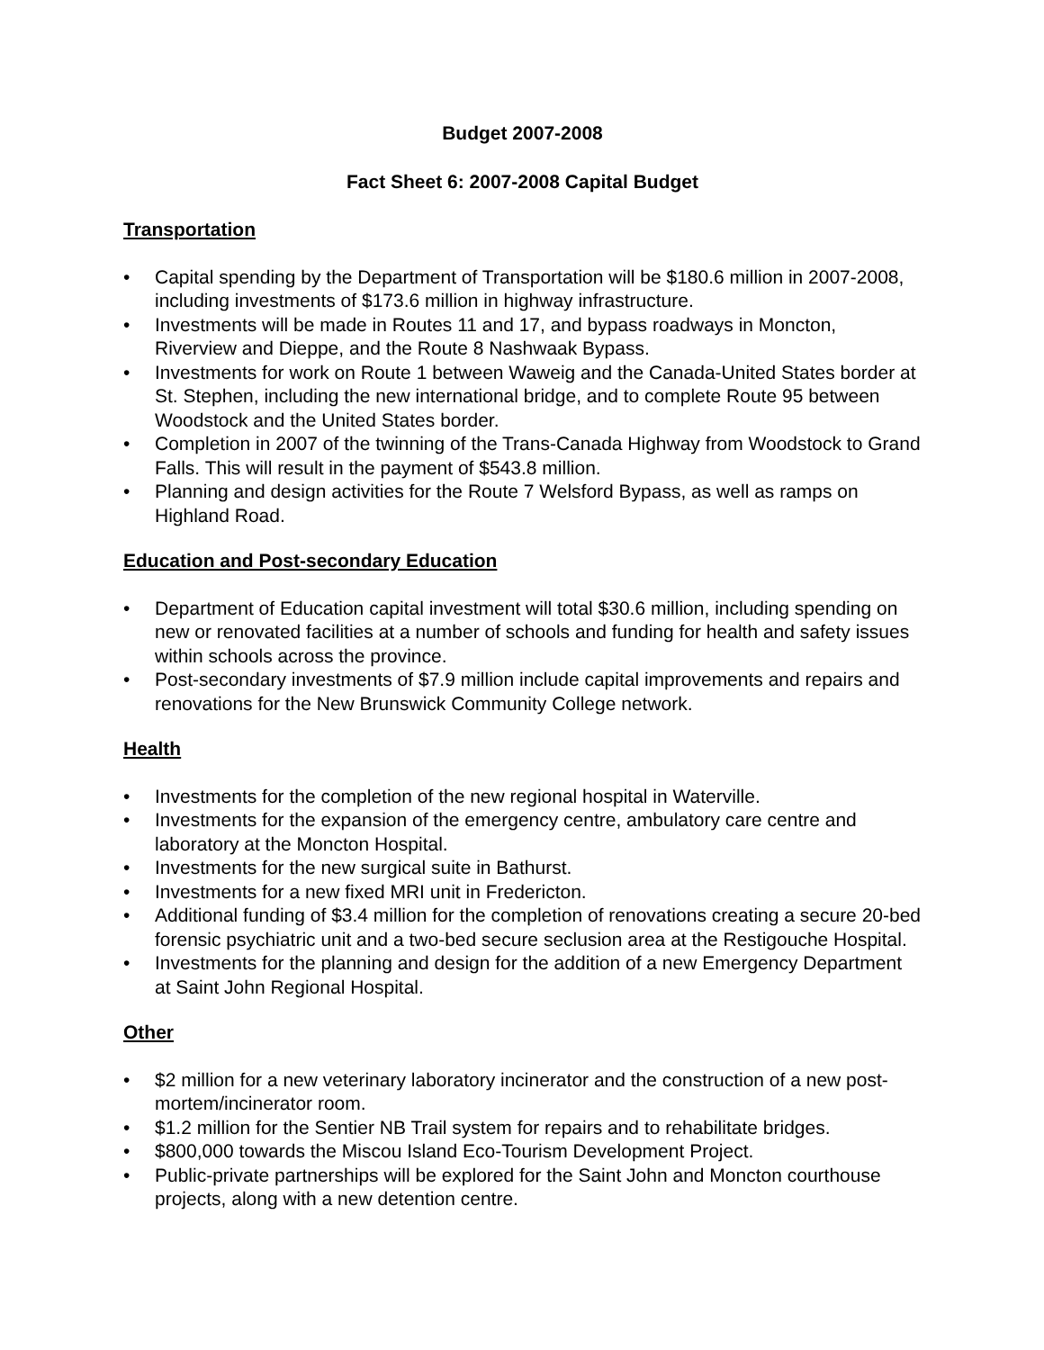Budget 2007-2008
Fact Sheet 6: 2007-2008 Capital Budget
Transportation
• Capital spending by the Department of Transportation will be $180.6 million in 2007-2008, including investments of $173.6 million in highway infrastructure.
• Investments will be made in Routes 11 and 17, and bypass roadways in Moncton, Riverview and Dieppe, and the Route 8 Nashwaak Bypass.
• Investments for work on Route 1 between Waweig and the Canada-United States border at St. Stephen, including the new international bridge, and to complete Route 95 between Woodstock and the United States border.
• Completion in 2007 of the twinning of the Trans-Canada Highway from Woodstock to Grand Falls. This will result in the payment of $543.8 million.
• Planning and design activities for the Route 7 Welsford Bypass, as well as ramps on Highland Road.
Education and Post-secondary Education
• Department of Education capital investment will total $30.6 million, including spending on new or renovated facilities at a number of schools and funding for health and safety issues within schools across the province.
• Post-secondary investments of $7.9 million include capital improvements and repairs and renovations for the New Brunswick Community College network.
Health
• Investments for the completion of the new regional hospital in Waterville.
• Investments for the expansion of the emergency centre, ambulatory care centre and laboratory at the Moncton Hospital.
• Investments for the new surgical suite in Bathurst.
• Investments for a new fixed MRI unit in Fredericton.
• Additional funding of $3.4 million for the completion of renovations creating a secure 20-bed forensic psychiatric unit and a two-bed secure seclusion area at the Restigouche Hospital.
• Investments for the planning and design for the addition of a new Emergency Department at Saint John Regional Hospital.
Other
• $2 million for a new veterinary laboratory incinerator and the construction of a new post-mortem/incinerator room.
• $1.2 million for the Sentier NB Trail system for repairs and to rehabilitate bridges.
• $800,000 towards the Miscou Island Eco-Tourism Development Project.
• Public-private partnerships will be explored for the Saint John and Moncton courthouse projects, along with a new detention centre.